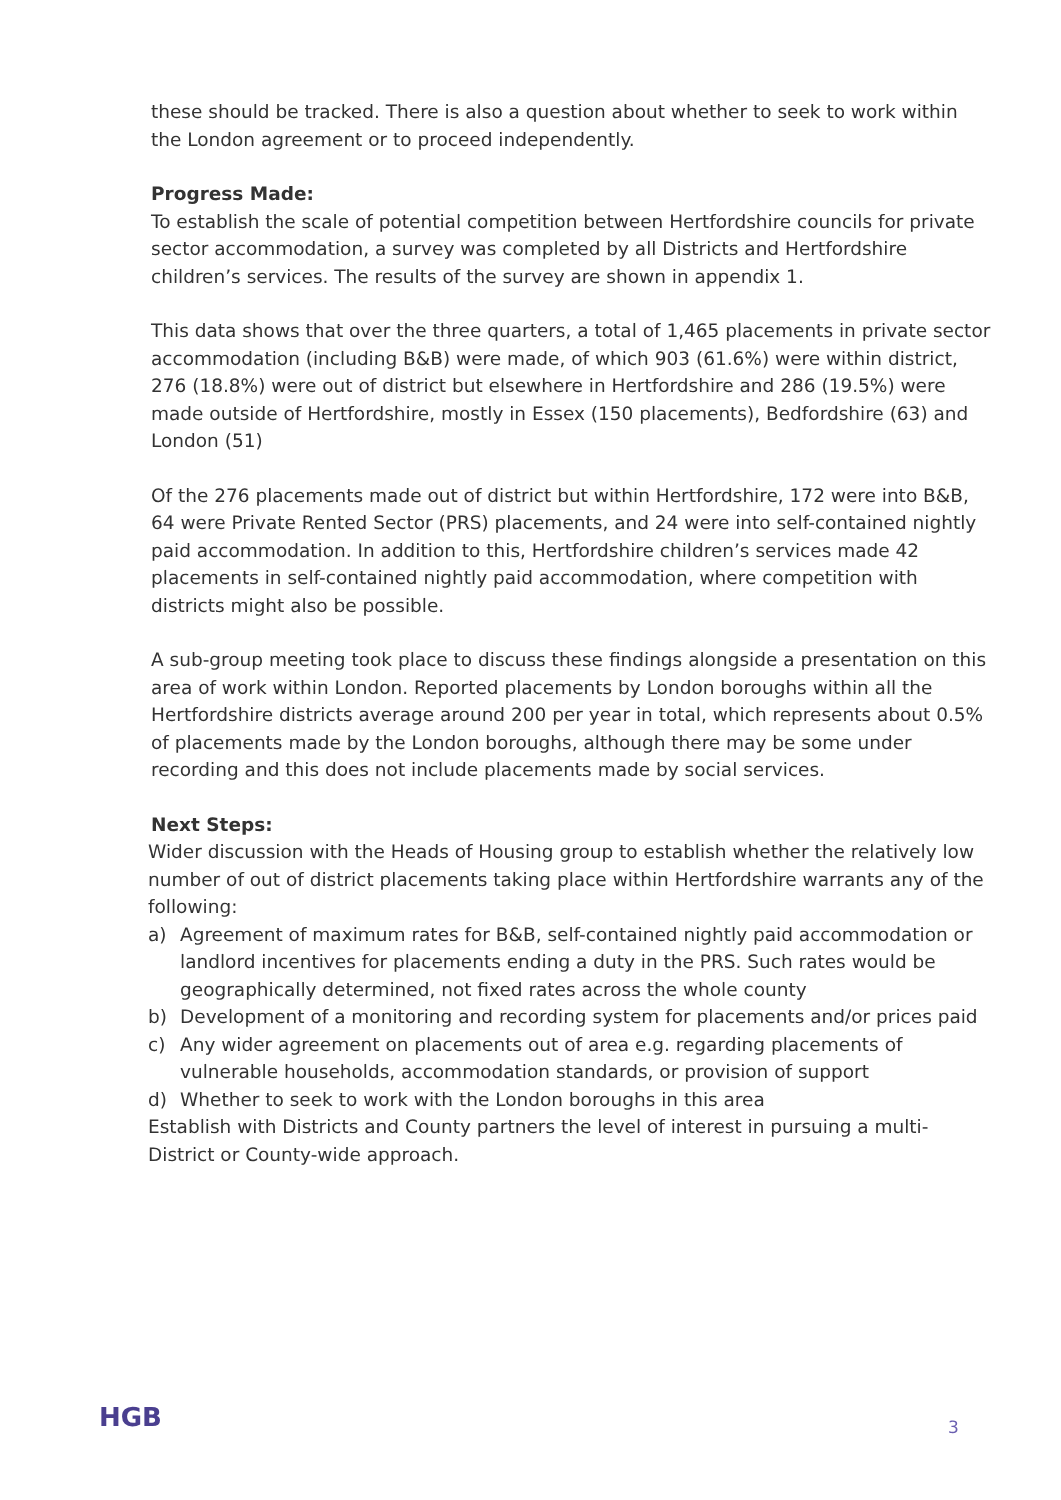these should be tracked. There is also a question about whether to seek to work within the London agreement or to proceed independently.
Progress Made:
To establish the scale of potential competition between Hertfordshire councils for private sector accommodation, a survey was completed by all Districts and Hertfordshire children’s services. The results of the survey are shown in appendix 1.
This data shows that over the three quarters, a total of 1,465 placements in private sector accommodation (including B&B) were made, of which 903 (61.6%) were within district, 276 (18.8%) were out of district but elsewhere in Hertfordshire and 286 (19.5%) were made outside of Hertfordshire, mostly in Essex (150 placements), Bedfordshire (63) and London (51)
Of the 276 placements made out of district but within Hertfordshire, 172 were into B&B, 64 were Private Rented Sector (PRS) placements, and 24 were into self-contained nightly paid accommodation. In addition to this, Hertfordshire children’s services made 42 placements in self-contained nightly paid accommodation, where competition with districts might also be possible.
A sub-group meeting took place to discuss these findings alongside a presentation on this area of work within London. Reported placements by London boroughs within all the Hertfordshire districts average around 200 per year in total, which represents about 0.5% of placements made by the London boroughs, although there may be some under recording and this does not include placements made by social services.
Next Steps:
Wider discussion with the Heads of Housing group to establish whether the relatively low number of out of district placements taking place within Hertfordshire warrants any of the following:
a) Agreement of maximum rates for B&B, self-contained nightly paid accommodation or landlord incentives for placements ending a duty in the PRS. Such rates would be geographically determined, not fixed rates across the whole county
b) Development of a monitoring and recording system for placements and/or prices paid
c) Any wider agreement on placements out of area e.g. regarding placements of vulnerable households, accommodation standards, or provision of support
d) Whether to seek to work with the London boroughs in this area
Establish with Districts and County partners the level of interest in pursuing a multi-District or County-wide approach.
HGB 3